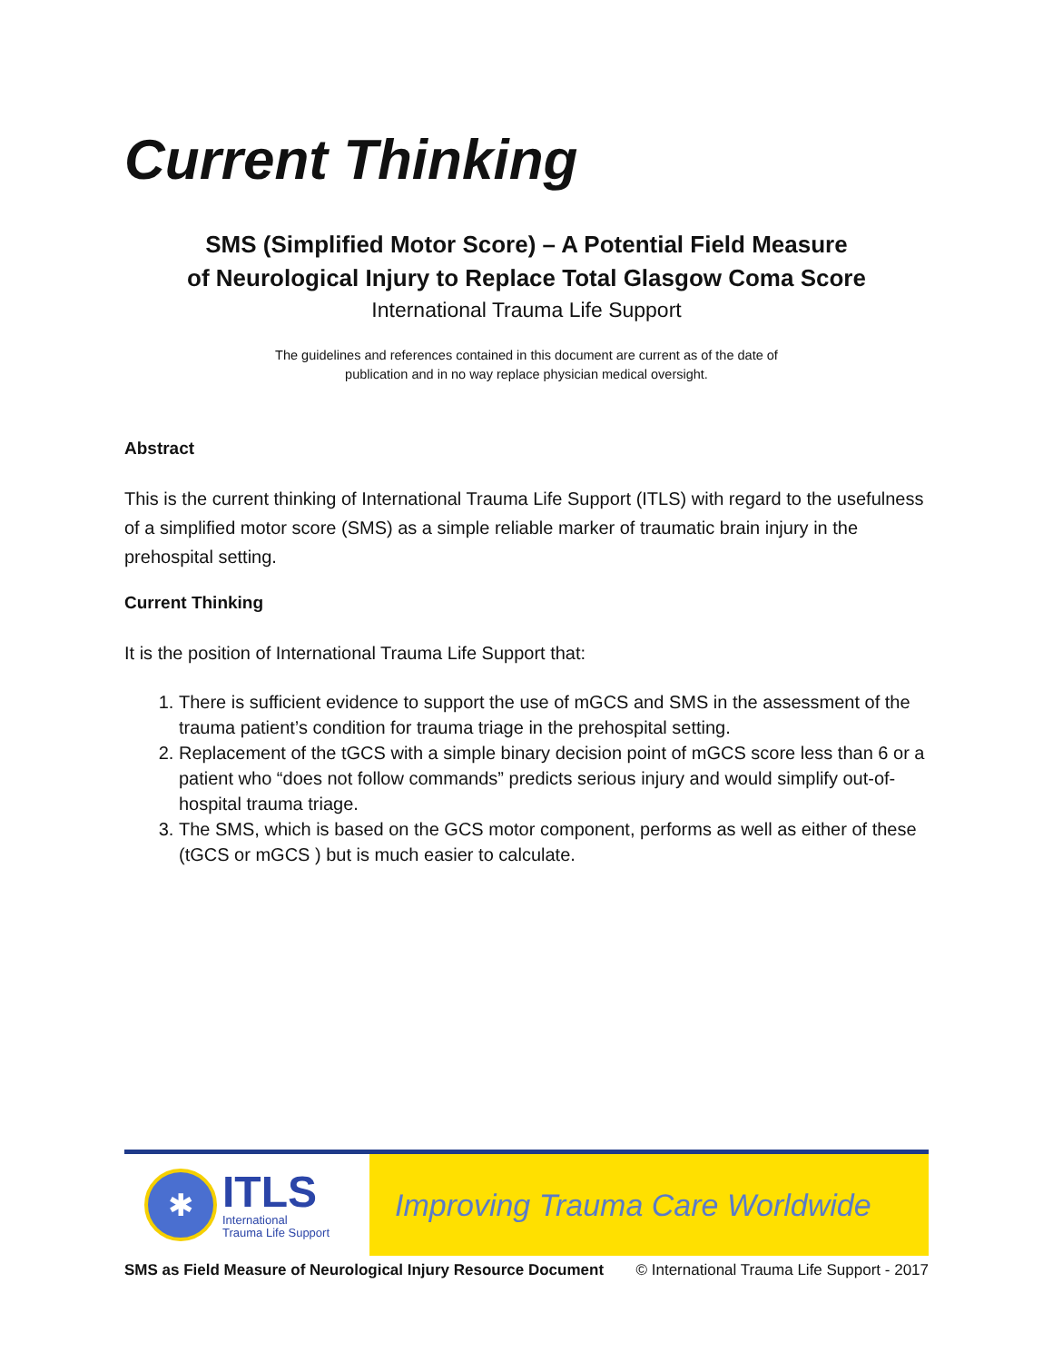Current Thinking
SMS (Simplified Motor Score) – A Potential Field Measure
of Neurological Injury to Replace Total Glasgow Coma Score
International Trauma Life Support
The guidelines and references contained in this document are current as of the date of
publication and in no way replace physician medical oversight.
Abstract
This is the current thinking of International Trauma Life Support (ITLS) with regard to the usefulness of a simplified motor score (SMS) as a simple reliable marker of traumatic brain injury in the prehospital setting.
Current Thinking
It is the position of International Trauma Life Support that:
1. There is sufficient evidence to support the use of mGCS and SMS in the assessment of the trauma patient’s condition for trauma triage in the prehospital setting.
2. Replacement of the tGCS with a simple binary decision point of mGCS score less than 6 or a patient who “does not follow commands” predicts serious injury and would simplify out-of-hospital trauma triage.
3. The SMS, which is based on the GCS motor component, performs as well as either of these (tGCS or mGCS ) but is much easier to calculate.
✱
ITLS
International
Trauma Life Support
Improving Trauma Care Worldwide
SMS as Field Measure of Neurological Injury Resource Document © International Trauma Life Support - 2017